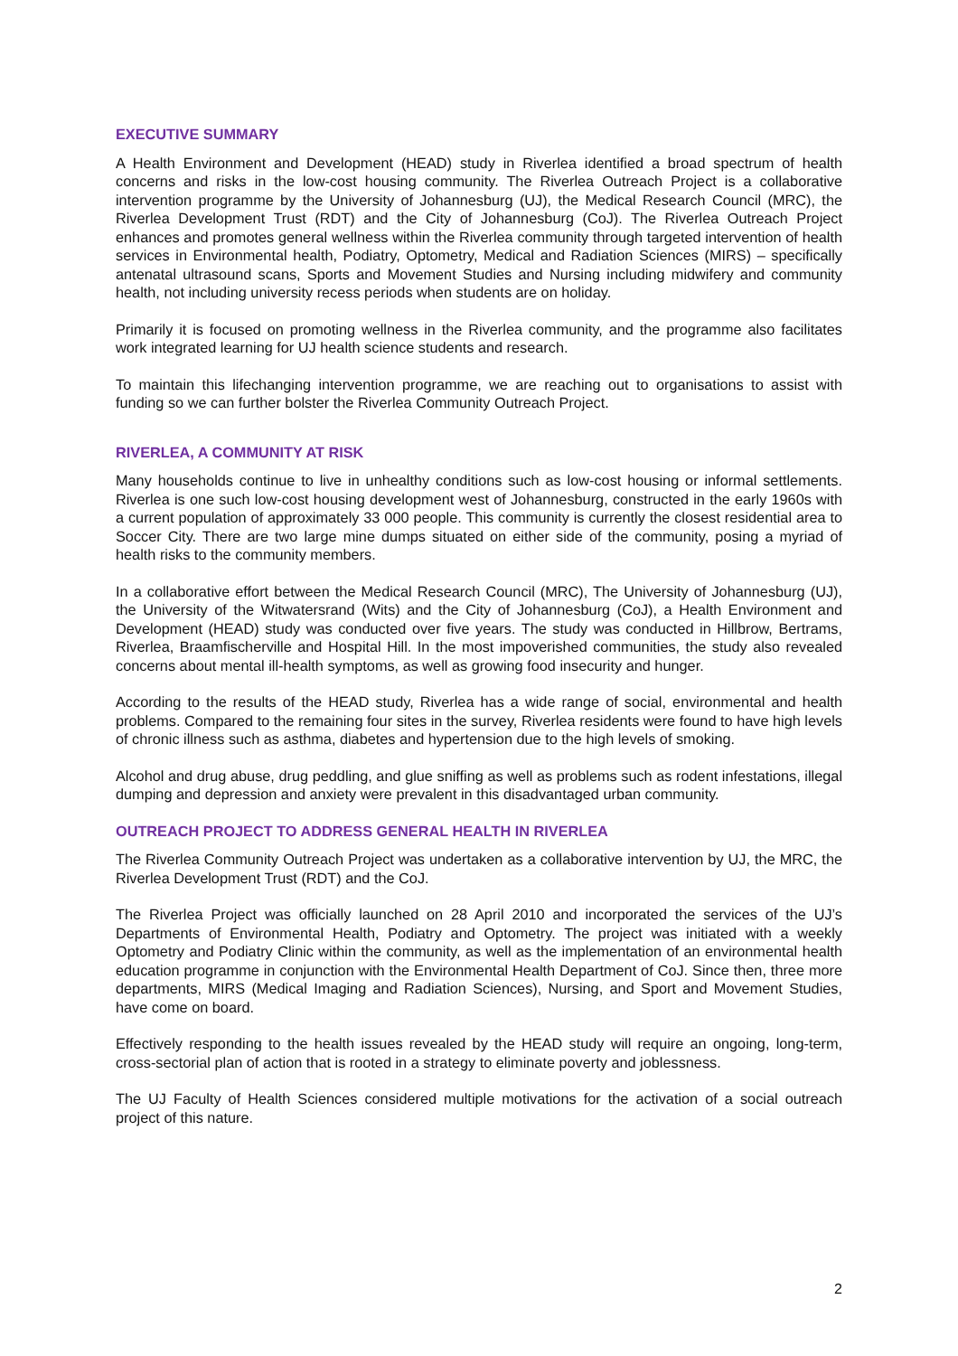EXECUTIVE SUMMARY
A Health Environment and Development (HEAD) study in Riverlea identified a broad spectrum of health concerns and risks in the low-cost housing community. The Riverlea Outreach Project is a collaborative intervention programme by the University of Johannesburg (UJ), the Medical Research Council (MRC), the Riverlea Development Trust (RDT) and the City of Johannesburg (CoJ). The Riverlea Outreach Project enhances and promotes general wellness within the Riverlea community through targeted intervention of health services in Environmental health, Podiatry, Optometry, Medical and Radiation Sciences (MIRS) – specifically antenatal ultrasound scans, Sports and Movement Studies and Nursing including midwifery and community health, not including university recess periods when students are on holiday.
Primarily it is focused on promoting wellness in the Riverlea community, and the programme also facilitates work integrated learning for UJ health science students and research.
To maintain this lifechanging intervention programme, we are reaching out to organisations to assist with funding so we can further bolster the Riverlea Community Outreach Project.
RIVERLEA, A COMMUNITY AT RISK
Many households continue to live in unhealthy conditions such as low-cost housing or informal settlements. Riverlea is one such low-cost housing development west of Johannesburg, constructed in the early 1960s with a current population of approximately 33 000 people. This community is currently the closest residential area to Soccer City. There are two large mine dumps situated on either side of the community, posing a myriad of health risks to the community members.
In a collaborative effort between the Medical Research Council (MRC), The University of Johannesburg (UJ), the University of the Witwatersrand (Wits) and the City of Johannesburg (CoJ), a Health Environment and Development (HEAD) study was conducted over five years. The study was conducted in Hillbrow, Bertrams, Riverlea, Braamfischerville and Hospital Hill. In the most impoverished communities, the study also revealed concerns about mental ill-health symptoms, as well as growing food insecurity and hunger.
According to the results of the HEAD study, Riverlea has a wide range of social, environmental and health problems. Compared to the remaining four sites in the survey, Riverlea residents were found to have high levels of chronic illness such as asthma, diabetes and hypertension due to the high levels of smoking.
Alcohol and drug abuse, drug peddling, and glue sniffing as well as problems such as rodent infestations, illegal dumping and depression and anxiety were prevalent in this disadvantaged urban community.
OUTREACH PROJECT TO ADDRESS GENERAL HEALTH IN RIVERLEA
The Riverlea Community Outreach Project was undertaken as a collaborative intervention by UJ, the MRC, the Riverlea Development Trust (RDT) and the CoJ.
The Riverlea Project was officially launched on 28 April 2010 and incorporated the services of the UJ’s Departments of Environmental Health, Podiatry and Optometry. The project was initiated with a weekly Optometry and Podiatry Clinic within the community, as well as the implementation of an environmental health education programme in conjunction with the Environmental Health Department of CoJ. Since then, three more departments, MIRS (Medical Imaging and Radiation Sciences), Nursing, and Sport and Movement Studies, have come on board.
Effectively responding to the health issues revealed by the HEAD study will require an ongoing, long-term, cross-sectorial plan of action that is rooted in a strategy to eliminate poverty and joblessness.
The UJ Faculty of Health Sciences considered multiple motivations for the activation of a social outreach project of this nature.
2